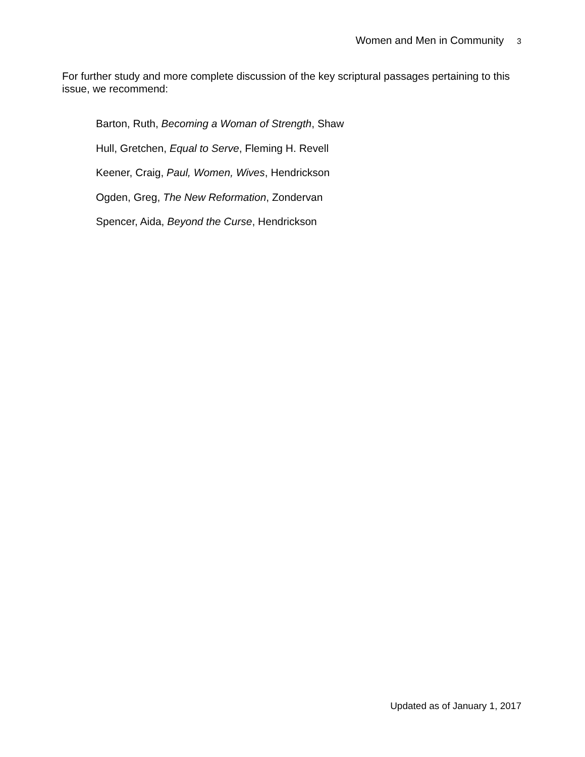Women and Men in Community 3
For further study and more complete discussion of the key scriptural passages pertaining to this issue, we recommend:
Barton, Ruth, Becoming a Woman of Strength, Shaw
Hull, Gretchen, Equal to Serve, Fleming H. Revell
Keener, Craig, Paul, Women, Wives, Hendrickson
Ogden, Greg, The New Reformation, Zondervan
Spencer, Aida, Beyond the Curse, Hendrickson
Updated as of January 1, 2017